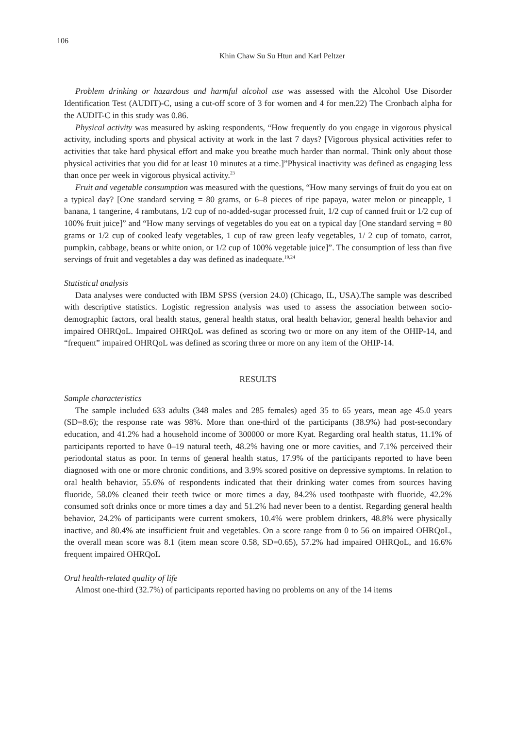106
Khin Chaw Su Su Htun and Karl Peltzer
Problem drinking or hazardous and harmful alcohol use was assessed with the Alcohol Use Disorder Identification Test (AUDIT)-C, using a cut-off score of 3 for women and 4 for men.22) The Cronbach alpha for the AUDIT-C in this study was 0.86.
Physical activity was measured by asking respondents, “How frequently do you engage in vigorous physical activity, including sports and physical activity at work in the last 7 days? [Vigorous physical activities refer to activities that take hard physical effort and make you breathe much harder than normal. Think only about those physical activities that you did for at least 10 minutes at a time.]”Physical inactivity was defined as engaging less than once per week in vigorous physical activity.<sup>23</sup>
Fruit and vegetable consumption was measured with the questions, “How many servings of fruit do you eat on a typical day? [One standard serving = 80 grams, or 6–8 pieces of ripe papaya, water melon or pineapple, 1 banana, 1 tangerine, 4 rambutans, 1/2 cup of no-added-sugar processed fruit, 1/2 cup of canned fruit or 1/2 cup of 100% fruit juice]” and “How many servings of vegetables do you eat on a typical day [One standard serving = 80 grams or 1/2 cup of cooked leafy vegetables, 1 cup of raw green leafy vegetables, 1/ 2 cup of tomato, carrot, pumpkin, cabbage, beans or white onion, or 1/2 cup of 100% vegetable juice]”. The consumption of less than five servings of fruit and vegetables a day was defined as inadequate.<sup>19,24</sup>
Statistical analysis
Data analyses were conducted with IBM SPSS (version 24.0) (Chicago, IL, USA).The sample was described with descriptive statistics. Logistic regression analysis was used to assess the association between socio-demographic factors, oral health status, general health status, oral health behavior, general health behavior and impaired OHRQoL. Impaired OHRQoL was defined as scoring two or more on any item of the OHIP-14, and “frequent” impaired OHRQoL was defined as scoring three or more on any item of the OHIP-14.
RESULTS
Sample characteristics
The sample included 633 adults (348 males and 285 females) aged 35 to 65 years, mean age 45.0 years (SD=8.6); the response rate was 98%. More than one-third of the participants (38.9%) had post-secondary education, and 41.2% had a household income of 300000 or more Kyat. Regarding oral health status, 11.1% of participants reported to have 0–19 natural teeth, 48.2% having one or more cavities, and 7.1% perceived their periodontal status as poor. In terms of general health status, 17.9% of the participants reported to have been diagnosed with one or more chronic conditions, and 3.9% scored positive on depressive symptoms. In relation to oral health behavior, 55.6% of respondents indicated that their drinking water comes from sources having fluoride, 58.0% cleaned their teeth twice or more times a day, 84.2% used toothpaste with fluoride, 42.2% consumed soft drinks once or more times a day and 51.2% had never been to a dentist. Regarding general health behavior, 24.2% of participants were current smokers, 10.4% were problem drinkers, 48.8% were physically inactive, and 80.4% ate insufficient fruit and vegetables. On a score range from 0 to 56 on impaired OHRQoL, the overall mean score was 8.1 (item mean score 0.58, SD=0.65), 57.2% had impaired OHRQoL, and 16.6% frequent impaired OHRQoL
Oral health-related quality of life
Almost one-third (32.7%) of participants reported having no problems on any of the 14 items